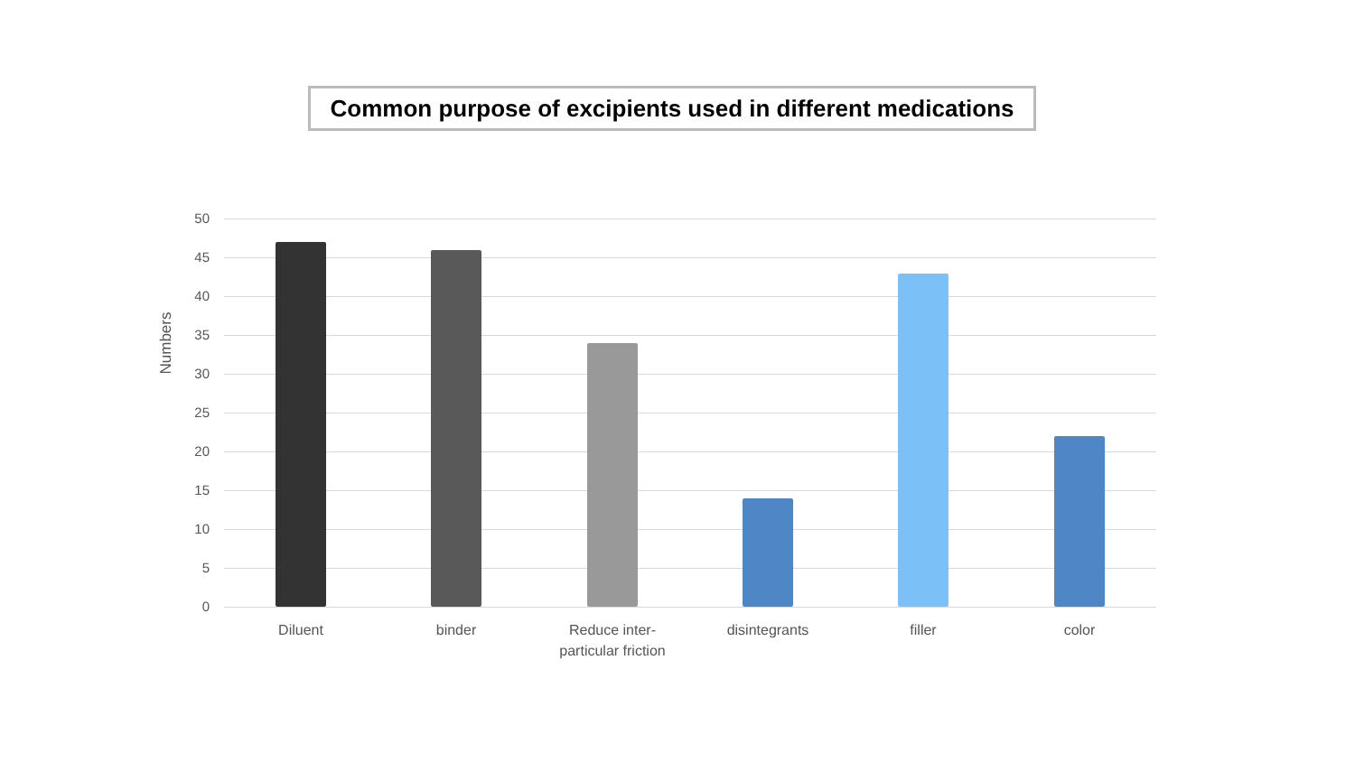Common purpose of excipients used in different medications
Numbers
50
45
40
35
30
25
20
15
10
5
0
Diluent binder
Reduce inter-
particular friction
disintegrants filler color